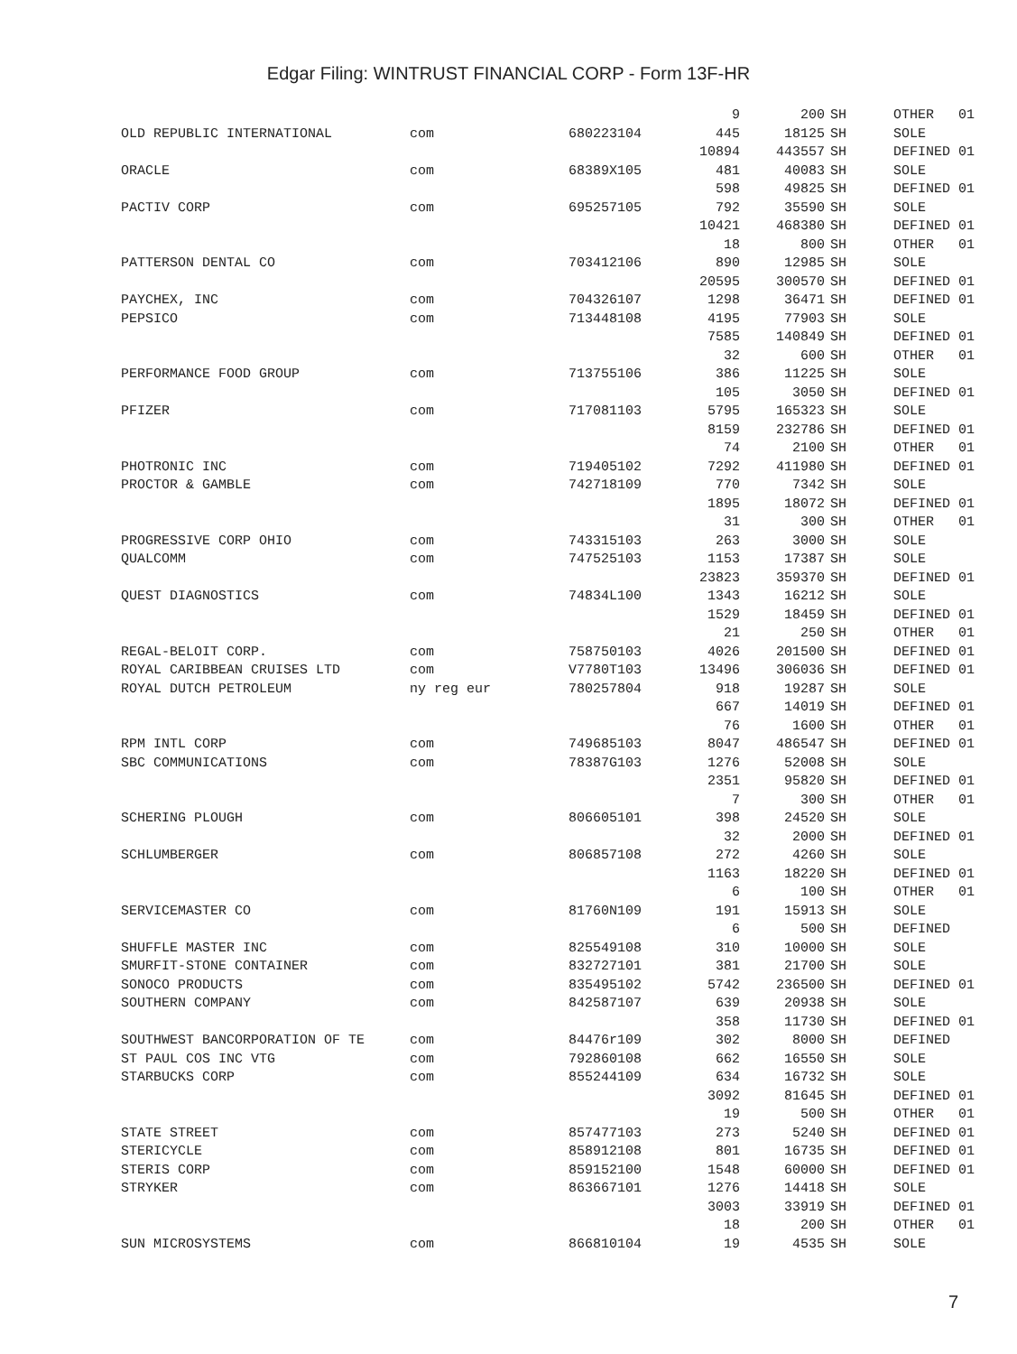Edgar Filing: WINTRUST FINANCIAL CORP - Form 13F-HR
| | | | 9 | 200 | SH | OTHER 01 |
| OLD REPUBLIC INTERNATIONAL | com | 680223104 | 445 | 18125 | SH | SOLE |
| | | | 10894 | 443557 | SH | DEFINED 01 |
| ORACLE | com | 68389X105 | 481 | 40083 | SH | SOLE |
| | | | 598 | 49825 | SH | DEFINED 01 |
| PACTIV CORP | com | 695257105 | 792 | 35590 | SH | SOLE |
| | | | 10421 | 468380 | SH | DEFINED 01 |
| | | | 18 | 800 | SH | OTHER 01 |
| PATTERSON DENTAL CO | com | 703412106 | 890 | 12985 | SH | SOLE |
| | | | 20595 | 300570 | SH | DEFINED 01 |
| PAYCHEX, INC | com | 704326107 | 1298 | 36471 | SH | DEFINED 01 |
| PEPSICO | com | 713448108 | 4195 | 77903 | SH | SOLE |
| | | | 7585 | 140849 | SH | DEFINED 01 |
| | | | 32 | 600 | SH | OTHER 01 |
| PERFORMANCE FOOD GROUP | com | 713755106 | 386 | 11225 | SH | SOLE |
| | | | 105 | 3050 | SH | DEFINED 01 |
| PFIZER | com | 717081103 | 5795 | 165323 | SH | SOLE |
| | | | 8159 | 232786 | SH | DEFINED 01 |
| | | | 74 | 2100 | SH | OTHER 01 |
| PHOTRONIC INC | com | 719405102 | 7292 | 411980 | SH | DEFINED 01 |
| PROCTOR & GAMBLE | com | 742718109 | 770 | 7342 | SH | SOLE |
| | | | 1895 | 18072 | SH | DEFINED 01 |
| | | | 31 | 300 | SH | OTHER 01 |
| PROGRESSIVE CORP OHIO | com | 743315103 | 263 | 3000 | SH | SOLE |
| QUALCOMM | com | 747525103 | 1153 | 17387 | SH | SOLE |
| | | | 23823 | 359370 | SH | DEFINED 01 |
| QUEST DIAGNOSTICS | com | 74834L100 | 1343 | 16212 | SH | SOLE |
| | | | 1529 | 18459 | SH | DEFINED 01 |
| | | | 21 | 250 | SH | OTHER 01 |
| REGAL-BELOIT CORP. | com | 758750103 | 4026 | 201500 | SH | DEFINED 01 |
| ROYAL CARIBBEAN CRUISES LTD | com | V7780T103 | 13496 | 306036 | SH | DEFINED 01 |
| ROYAL DUTCH PETROLEUM | ny reg eur | 780257804 | 918 | 19287 | SH | SOLE |
| | | | 667 | 14019 | SH | DEFINED 01 |
| | | | 76 | 1600 | SH | OTHER 01 |
| RPM INTL CORP | com | 749685103 | 8047 | 486547 | SH | DEFINED 01 |
| SBC COMMUNICATIONS | com | 78387G103 | 1276 | 52008 | SH | SOLE |
| | | | 2351 | 95820 | SH | DEFINED 01 |
| | | | 7 | 300 | SH | OTHER 01 |
| SCHERING PLOUGH | com | 806605101 | 398 | 24520 | SH | SOLE |
| | | | 32 | 2000 | SH | DEFINED 01 |
| SCHLUMBERGER | com | 806857108 | 272 | 4260 | SH | SOLE |
| | | | 1163 | 18220 | SH | DEFINED 01 |
| | | | 6 | 100 | SH | OTHER 01 |
| SERVICEMASTER CO | com | 81760N109 | 191 | 15913 | SH | SOLE |
| | | | 6 | 500 | SH | DEFINED |
| SHUFFLE MASTER INC | com | 825549108 | 310 | 10000 | SH | SOLE |
| SMURFIT-STONE CONTAINER | com | 832727101 | 381 | 21700 | SH | SOLE |
| SONOCO PRODUCTS | com | 835495102 | 5742 | 236500 | SH | DEFINED 01 |
| SOUTHERN COMPANY | com | 842587107 | 639 | 20938 | SH | SOLE |
| | | | 358 | 11730 | SH | DEFINED 01 |
| SOUTHWEST BANCORPORATION OF TE | com | 84476r109 | 302 | 8000 | SH | DEFINED |
| ST PAUL COS INC VTG | com | 792860108 | 662 | 16550 | SH | SOLE |
| STARBUCKS CORP | com | 855244109 | 634 | 16732 | SH | SOLE |
| | | | 3092 | 81645 | SH | DEFINED 01 |
| | | | 19 | 500 | SH | OTHER 01 |
| STATE STREET | com | 857477103 | 273 | 5240 | SH | DEFINED 01 |
| STERICYCLE | com | 858912108 | 801 | 16735 | SH | DEFINED 01 |
| STERIS CORP | com | 859152100 | 1548 | 60000 | SH | DEFINED 01 |
| STRYKER | com | 863667101 | 1276 | 14418 | SH | SOLE |
| | | | 3003 | 33919 | SH | DEFINED 01 |
| | | | 18 | 200 | SH | OTHER 01 |
| SUN MICROSYSTEMS | com | 866810104 | 19 | 4535 | SH | SOLE |
7